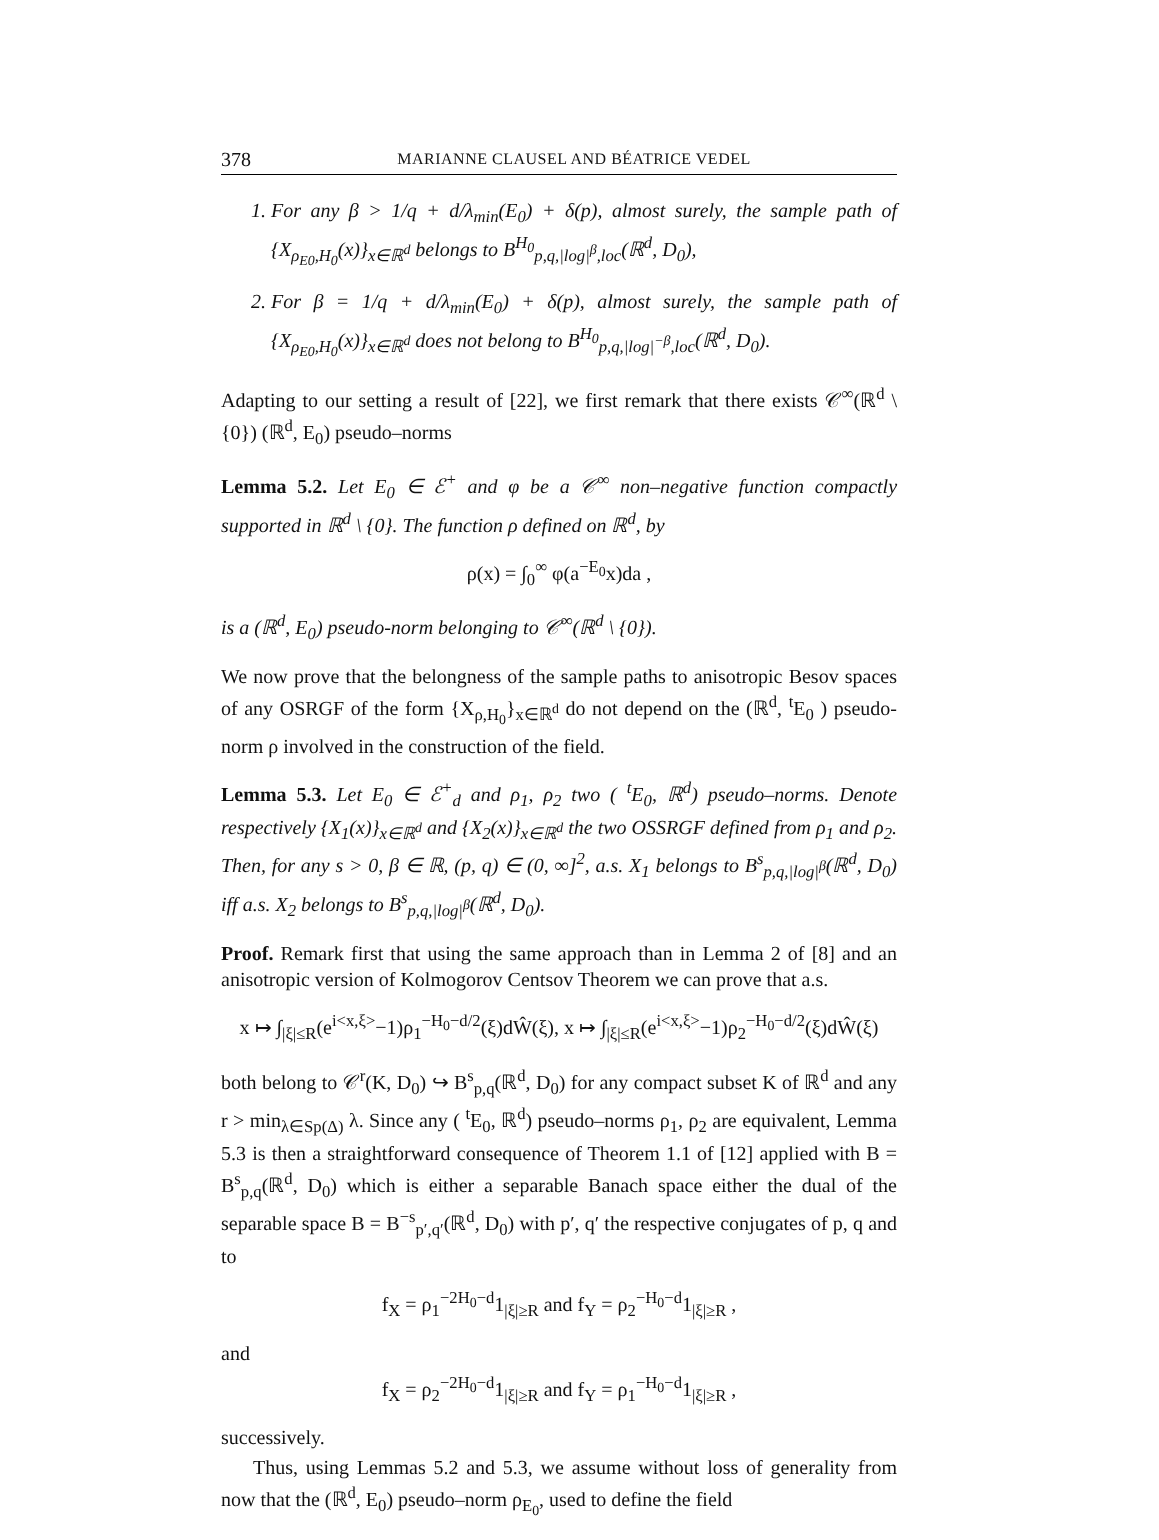378 MARIANNE CLAUSEL AND BÉATRICE VEDEL
1. For any β > 1/q + d/λ<sub>min</sub>(E<sub>0</sub>) + δ(p), almost surely, the sample path of {X<sub>ρ<sub>E0</sub>,H<sub>0</sub></sub>(x)}<sub>x∈ℝ<sup>d</sup></sub> belongs to B<sup>H<sub>0</sub></sup><sub>p,q,|log|<sup>β</sup>,loc</sub>(ℝ<sup>d</sup>, D<sub>0</sub>),
2. For β = 1/q + d/λ<sub>min</sub>(E<sub>0</sub>) + δ(p), almost surely, the sample path of {X<sub>ρ<sub>E0</sub>,H<sub>0</sub></sub>(x)}<sub>x∈ℝ<sup>d</sup></sub> does not belong to B<sup>H<sub>0</sub></sup><sub>p,q,|log|<sup>−β</sup>,loc</sub>(ℝ<sup>d</sup>, D<sub>0</sub>).
Adapting to our setting a result of [22], we first remark that there exists 𝒞<sup>∞</sup>(ℝ<sup>d</sup> \ {0}) (ℝ<sup>d</sup>, E<sub>0</sub>) pseudo–norms
Lemma 5.2. Let E<sub>0</sub> ∈ ℰ<sup>+</sup> and φ be a 𝒞<sup>∞</sup> non–negative function compactly supported in ℝ<sup>d</sup> \ {0}. The function ρ defined on ℝ<sup>d</sup>, by
ρ(x) = ∫<sub>0</sub><sup>∞</sup> φ(a<sup>−E<sub>0</sub></sup>x)da ,
is a (ℝ<sup>d</sup>, E<sub>0</sub>) pseudo-norm belonging to 𝒞<sup>∞</sup>(ℝ<sup>d</sup> \ {0}).
We now prove that the belongness of the sample paths to anisotropic Besov spaces of any OSRGF of the form {X<sub>ρ,H<sub>0</sub></sub>}<sub>x∈ℝ<sup>d</sup></sub> do not depend on the (ℝ<sup>d</sup>, <sup>t</sup>E<sub>0</sub> ) pseudo-norm ρ involved in the construction of the field.
Lemma 5.3. Let E<sub>0</sub> ∈ ℰ<sup>+</sup><sub>d</sub> and ρ<sub>1</sub>, ρ<sub>2</sub> two ( <sup>t</sup>E<sub>0</sub>, ℝ<sup>d</sup>) pseudo–norms. Denote respectively {X<sub>1</sub>(x)}<sub>x∈ℝ<sup>d</sup></sub> and {X<sub>2</sub>(x)}<sub>x∈ℝ<sup>d</sup></sub> the two OSSRGF defined from ρ<sub>1</sub> and ρ<sub>2</sub>. Then, for any s > 0, β ∈ ℝ, (p, q) ∈ (0, ∞]<sup>2</sup>, a.s. X<sub>1</sub> belongs to B<sup>s</sup><sub>p,q,|log|<sup>β</sup></sub>(ℝ<sup>d</sup>, D<sub>0</sub>) iff a.s. X<sub>2</sub> belongs to B<sup>s</sup><sub>p,q,|log|<sup>β</sup></sub>(ℝ<sup>d</sup>, D<sub>0</sub>).
Proof. Remark first that using the same approach than in Lemma 2 of [8] and an anisotropic version of Kolmogorov Centsov Theorem we can prove that a.s.
x ↦ ∫<sub>|ξ|≤R</sub>(e<sup>i<x,ξ></sup>−1)ρ<sub>1</sub><sup>−H<sub>0</sub>−d/2</sup>(ξ)dŴ(ξ), x ↦ ∫<sub>|ξ|≤R</sub>(e<sup>i<x,ξ></sup>−1)ρ<sub>2</sub><sup>−H<sub>0</sub>−d/2</sup>(ξ)dŴ(ξ)
both belong to 𝒞<sup>r</sup>(K, D<sub>0</sub>) ↪ B<sup>s</sup><sub>p,q</sub>(ℝ<sup>d</sup>, D<sub>0</sub>) for any compact subset K of ℝ<sup>d</sup> and any r > min<sub>λ∈Sp(Δ)</sub> λ. Since any ( <sup>t</sup>E<sub>0</sub>, ℝ<sup>d</sup>) pseudo–norms ρ<sub>1</sub>, ρ<sub>2</sub> are equivalent, Lemma 5.3 is then a straightforward consequence of Theorem 1.1 of [12] applied with B = B<sup>s</sup><sub>p,q</sub>(ℝ<sup>d</sup>, D<sub>0</sub>) which is either a separable Banach space either the dual of the separable space B = B<sup>−s</sup><sub>p′,q′</sub>(ℝ<sup>d</sup>, D<sub>0</sub>) with p′, q′ the respective conjugates of p, q and to
f<sub>X</sub> = ρ<sub>1</sub><sup>−2H<sub>0</sub>−d</sup>1<sub>|ξ|≥R</sub> and f<sub>Y</sub> = ρ<sub>2</sub><sup>−H<sub>0</sub>−d</sup>1<sub>|ξ|≥R</sub> ,
and
f<sub>X</sub> = ρ<sub>2</sub><sup>−2H<sub>0</sub>−d</sup>1<sub>|ξ|≥R</sub> and f<sub>Y</sub> = ρ<sub>1</sub><sup>−H<sub>0</sub>−d</sup>1<sub>|ξ|≥R</sub> ,
successively.
Thus, using Lemmas 5.2 and 5.3, we assume without loss of generality from now that the (ℝ<sup>d</sup>, E<sub>0</sub>) pseudo–norm ρ<sub>E<sub>0</sub></sub>, used to define the field